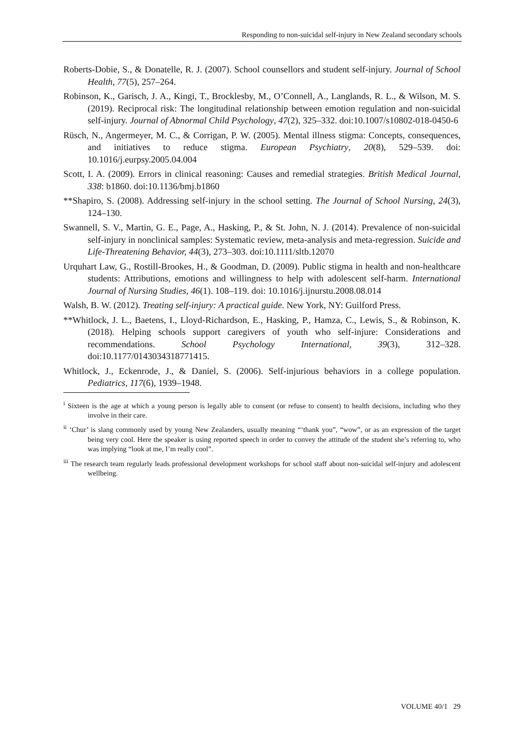Responding to non-suicidal self-injury in New Zealand secondary schools
Roberts-Dobie, S., & Donatelle, R. J. (2007). School counsellors and student self-injury. Journal of School Health, 77(5), 257–264.
Robinson, K., Garisch, J. A., Kingi, T., Brocklesby, M., O’Connell, A., Langlands, R. L., & Wilson, M. S. (2019). Reciprocal risk: The longitudinal relationship between emotion regulation and non-suicidal self-injury. Journal of Abnormal Child Psychology, 47(2), 325–332. doi:10.1007/s10802-018-0450-6
Rüsch, N., Angermeyer, M. C., & Corrigan, P. W. (2005). Mental illness stigma: Concepts, consequences, and initiatives to reduce stigma. European Psychiatry, 20(8), 529–539. doi: 10.1016/j.eurpsy.2005.04.004
Scott, I. A. (2009). Errors in clinical reasoning: Causes and remedial strategies. British Medical Journal, 338: b1860. doi:10.1136/bmj.b1860
**Shapiro, S. (2008). Addressing self-injury in the school setting. The Journal of School Nursing, 24(3), 124–130.
Swannell, S. V., Martin, G. E., Page, A., Hasking, P., & St. John, N. J. (2014). Prevalence of non-suicidal self-injury in nonclinical samples: Systematic review, meta-analysis and meta-regression. Suicide and Life-Threatening Behavior, 44(3), 273–303. doi:10.1111/sltb.12070
Urquhart Law, G., Rostill-Brookes, H., & Goodman, D. (2009). Public stigma in health and non-healthcare students: Attributions, emotions and willingness to help with adolescent self-harm. International Journal of Nursing Studies, 46(1). 108–119. doi: 10.1016/j.ijnurstu.2008.08.014
Walsh, B. W. (2012). Treating self-injury: A practical guide. New York, NY: Guilford Press.
**Whitlock, J. L., Baetens, I., Lloyd-Richardson, E., Hasking, P., Hamza, C., Lewis, S., & Robinson, K. (2018). Helping schools support caregivers of youth who self-injure: Considerations and recommendations. School Psychology International, 39(3), 312–328. doi:10.1177/0143034318771415.
Whitlock, J., Eckenrode, J., & Daniel, S. (2006). Self-injurious behaviors in a college population. Pediatrics, 117(6), 1939–1948.
<sup>i</sup> Sixteen is the age at which a young person is legally able to consent (or refuse to consent) to health decisions, including who they involve in their care.
<sup>ii</sup> ‘Chur’ is slang commonly used by young New Zealanders, usually meaning “‘thank you”, “wow”, or as an expression of the target being very cool. Here the speaker is using reported speech in order to convey the attitude of the student she’s referring to, who was implying “look at me, I’m really cool”.
<sup>iii</sup> The research team regularly leads professional development workshops for school staff about non-suicidal self-injury and adolescent wellbeing.
VOLUME 40/1 29